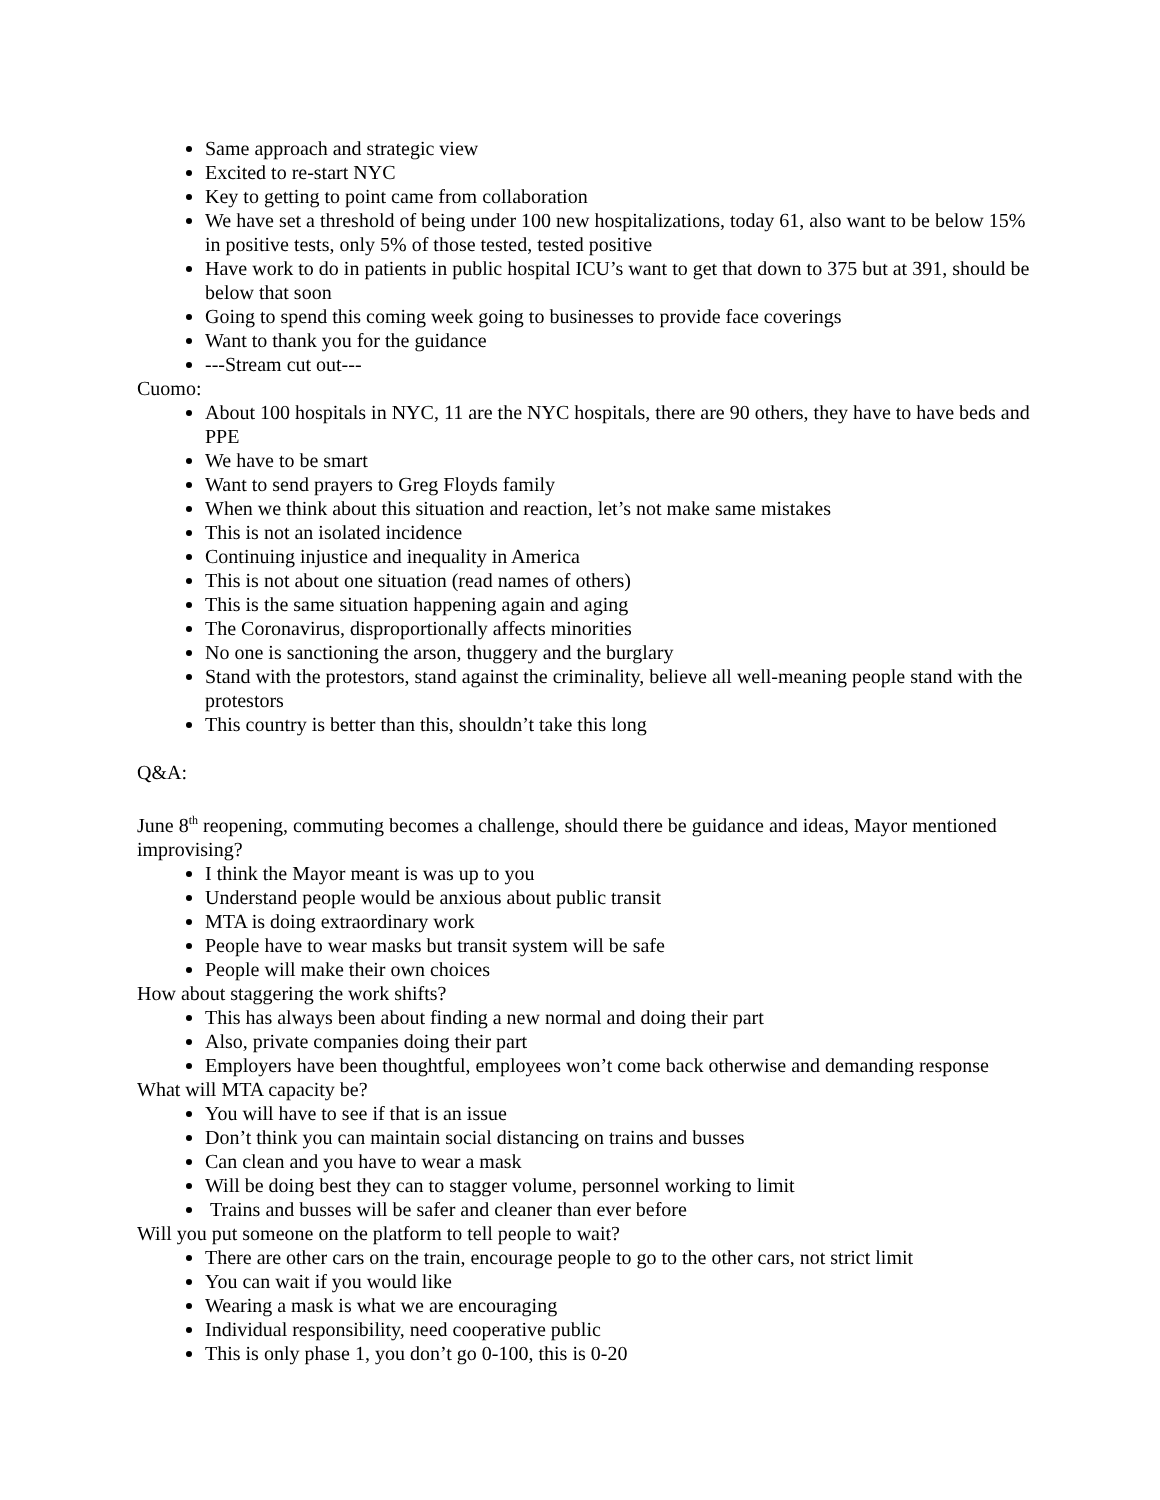Same approach and strategic view
Excited to re-start NYC
Key to getting to point came from collaboration
We have set a threshold of being under 100 new hospitalizations, today 61, also want to be below 15% in positive tests, only 5% of those tested, tested positive
Have work to do in patients in public hospital ICU’s want to get that down to 375 but at 391, should be below that soon
Going to spend this coming week going to businesses to provide face coverings
Want to thank you for the guidance
---Stream cut out---
Cuomo:
About 100 hospitals in NYC, 11 are the NYC hospitals, there are 90 others, they have to have beds and PPE
We have to be smart
Want to send prayers to Greg Floyds family
When we think about this situation and reaction, let’s not make same mistakes
This is not an isolated incidence
Continuing injustice and inequality in America
This is not about one situation (read names of others)
This is the same situation happening again and aging
The Coronavirus, disproportionally affects minorities
No one is sanctioning the arson, thuggery and the burglary
Stand with the protestors, stand against the criminality, believe all well-meaning people stand with the protestors
This country is better than this, shouldn’t take this long
Q&A:
June 8<sup>th</sup> reopening, commuting becomes a challenge, should there be guidance and ideas, Mayor mentioned improvising?
I think the Mayor meant is was up to you
Understand people would be anxious about public transit
MTA is doing extraordinary work
People have to wear masks but transit system will be safe
People will make their own choices
How about staggering the work shifts?
This has always been about finding a new normal and doing their part
Also, private companies doing their part
Employers have been thoughtful, employees won’t come back otherwise and demanding response
What will MTA capacity be?
You will have to see if that is an issue
Don’t think you can maintain social distancing on trains and busses
Can clean and you have to wear a mask
Will be doing best they can to stagger volume, personnel working to limit
Trains and busses will be safer and cleaner than ever before
Will you put someone on the platform to tell people to wait?
There are other cars on the train, encourage people to go to the other cars, not strict limit
You can wait if you would like
Wearing a mask is what we are encouraging
Individual responsibility, need cooperative public
This is only phase 1, you don’t go 0-100, this is 0-20